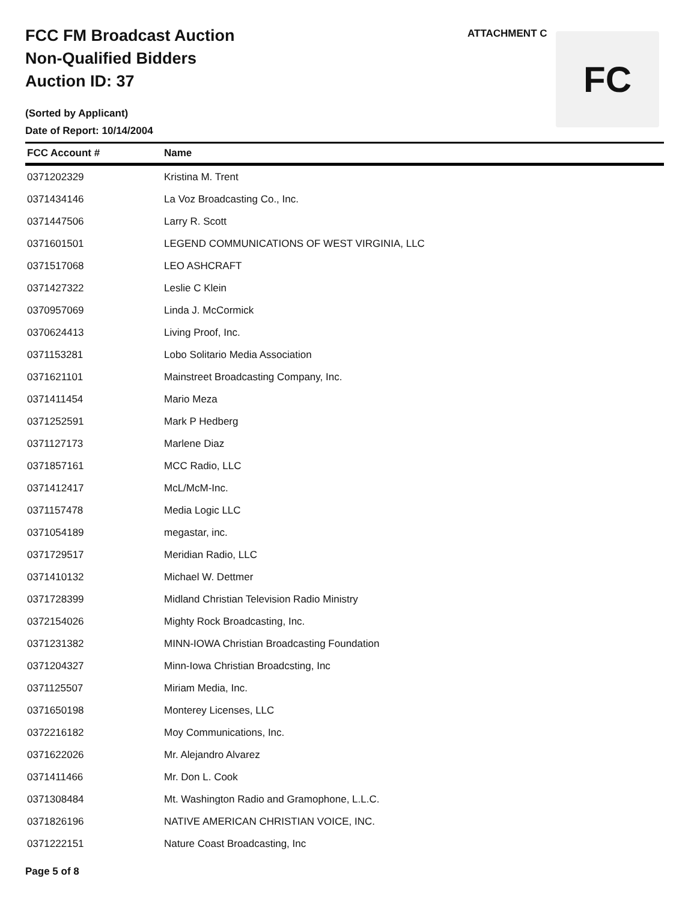FCC FM Broadcast Auction
Non-Qualified Bidders
Auction ID: 37
(Sorted by Applicant)
Date of Report: 10/14/2004
ATTACHMENT C FC
| FCC Account # | Name |
| --- | --- |
| 0371202329 | Kristina M. Trent |
| 0371434146 | La Voz Broadcasting Co., Inc. |
| 0371447506 | Larry R. Scott |
| 0371601501 | LEGEND COMMUNICATIONS OF WEST VIRGINIA, LLC |
| 0371517068 | LEO ASHCRAFT |
| 0371427322 | Leslie C Klein |
| 0370957069 | Linda J. McCormick |
| 0370624413 | Living Proof, Inc. |
| 0371153281 | Lobo Solitario Media Association |
| 0371621101 | Mainstreet Broadcasting Company, Inc. |
| 0371411454 | Mario Meza |
| 0371252591 | Mark P Hedberg |
| 0371127173 | Marlene Diaz |
| 0371857161 | MCC Radio, LLC |
| 0371412417 | McL/McM-Inc. |
| 0371157478 | Media Logic LLC |
| 0371054189 | megastar, inc. |
| 0371729517 | Meridian Radio, LLC |
| 0371410132 | Michael W. Dettmer |
| 0371728399 | Midland Christian Television Radio Ministry |
| 0372154026 | Mighty Rock Broadcasting, Inc. |
| 0371231382 | MINN-IOWA Christian Broadcasting Foundation |
| 0371204327 | Minn-Iowa Christian Broadcsting, Inc |
| 0371125507 | Miriam Media, Inc. |
| 0371650198 | Monterey Licenses, LLC |
| 0372216182 | Moy Communications, Inc. |
| 0371622026 | Mr. Alejandro Alvarez |
| 0371411466 | Mr. Don L. Cook |
| 0371308484 | Mt. Washington Radio and Gramophone, L.L.C. |
| 0371826196 | NATIVE AMERICAN CHRISTIAN VOICE, INC. |
| 0371222151 | Nature Coast Broadcasting, Inc |
Page 5 of 8